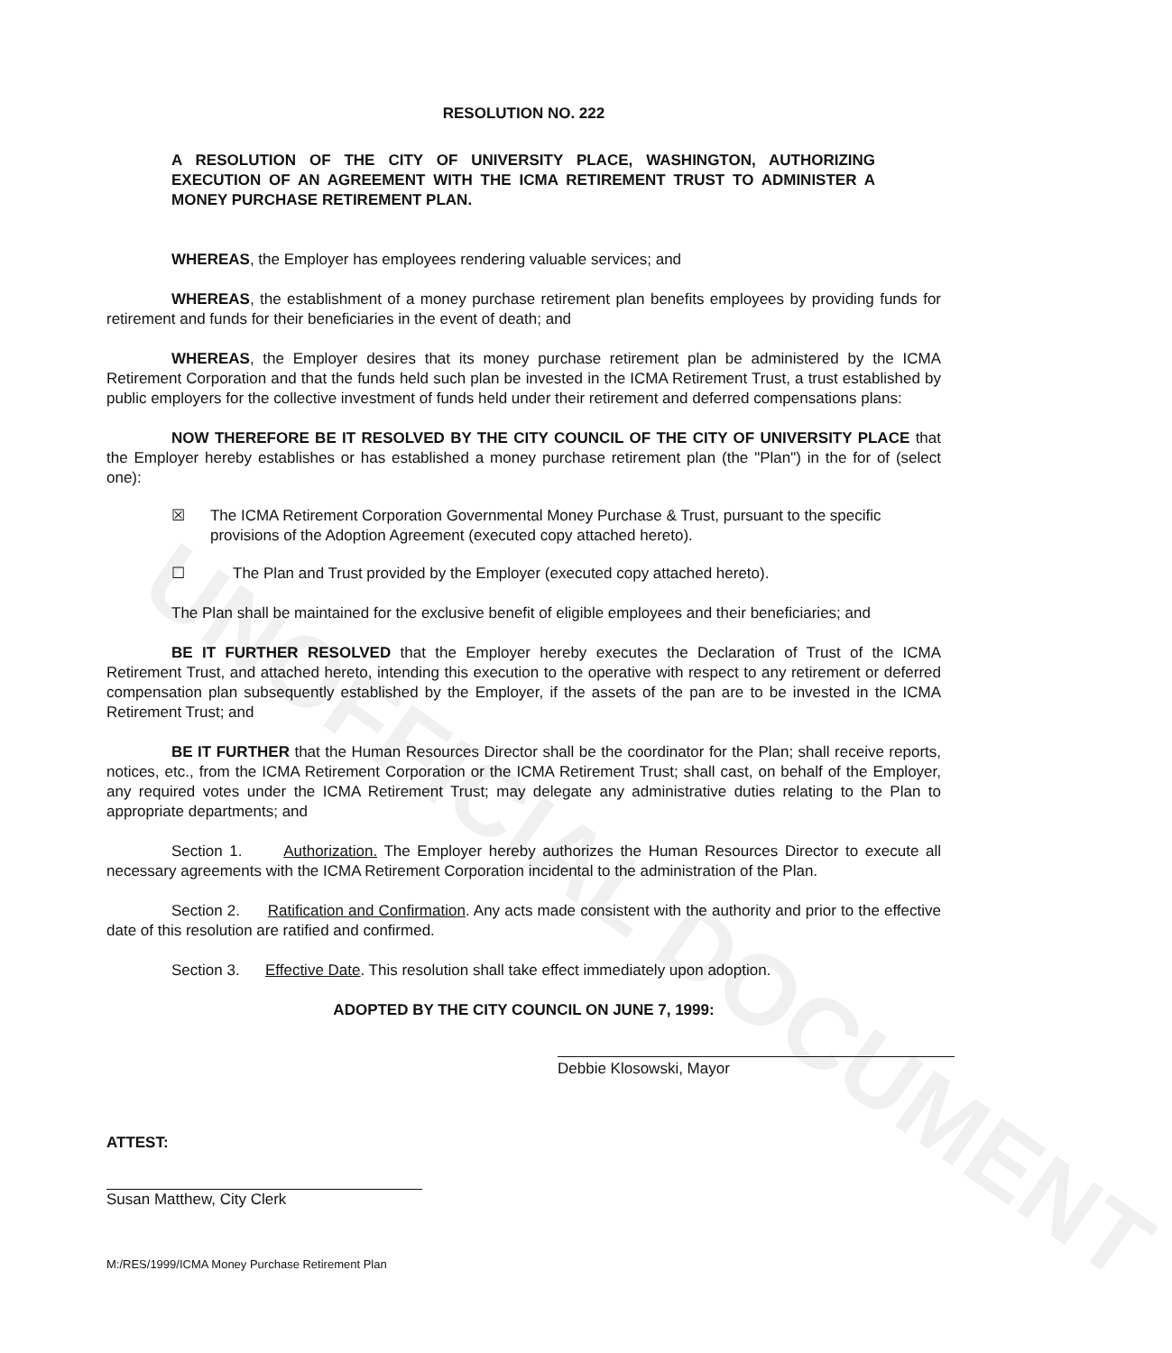UNOFFICIAL DOCUMENT
RESOLUTION NO. 222
A RESOLUTION OF THE CITY OF UNIVERSITY PLACE, WASHINGTON, AUTHORIZING EXECUTION OF AN AGREEMENT WITH THE ICMA RETIREMENT TRUST TO ADMINISTER A MONEY PURCHASE RETIREMENT PLAN.
WHEREAS, the Employer has employees rendering valuable services; and
WHEREAS, the establishment of a money purchase retirement plan benefits employees by providing funds for retirement and funds for their beneficiaries in the event of death; and
WHEREAS, the Employer desires that its money purchase retirement plan be administered by the ICMA Retirement Corporation and that the funds held such plan be invested in the ICMA Retirement Trust, a trust established by public employers for the collective investment of funds held under their retirement and deferred compensations plans:
NOW THEREFORE BE IT RESOLVED BY THE CITY COUNCIL OF THE CITY OF UNIVERSITY PLACE that the Employer hereby establishes or has established a money purchase retirement plan (the "Plan") in the for of (select one):
☒ The ICMA Retirement Corporation Governmental Money Purchase & Trust, pursuant to the specific provisions of the Adoption Agreement (executed copy attached hereto).
☐ The Plan and Trust provided by the Employer (executed copy attached hereto).
The Plan shall be maintained for the exclusive benefit of eligible employees and their beneficiaries; and
BE IT FURTHER RESOLVED that the Employer hereby executes the Declaration of Trust of the ICMA Retirement Trust, and attached hereto, intending this execution to the operative with respect to any retirement or deferred compensation plan subsequently established by the Employer, if the assets of the pan are to be invested in the ICMA Retirement Trust; and
BE IT FURTHER that the Human Resources Director shall be the coordinator for the Plan; shall receive reports, notices, etc., from the ICMA Retirement Corporation or the ICMA Retirement Trust; shall cast, on behalf of the Employer, any required votes under the ICMA Retirement Trust; may delegate any administrative duties relating to the Plan to appropriate departments; and
Section 1. Authorization. The Employer hereby authorizes the Human Resources Director to execute all necessary agreements with the ICMA Retirement Corporation incidental to the administration of the Plan.
Section 2. Ratification and Confirmation. Any acts made consistent with the authority and prior to the effective date of this resolution are ratified and confirmed.
Section 3. Effective Date. This resolution shall take effect immediately upon adoption.
ADOPTED BY THE CITY COUNCIL ON JUNE 7, 1999:
Debbie Klosowski, Mayor
ATTEST:
Susan Matthew, City Clerk
M:/RES/1999/ICMA Money Purchase Retirement Plan